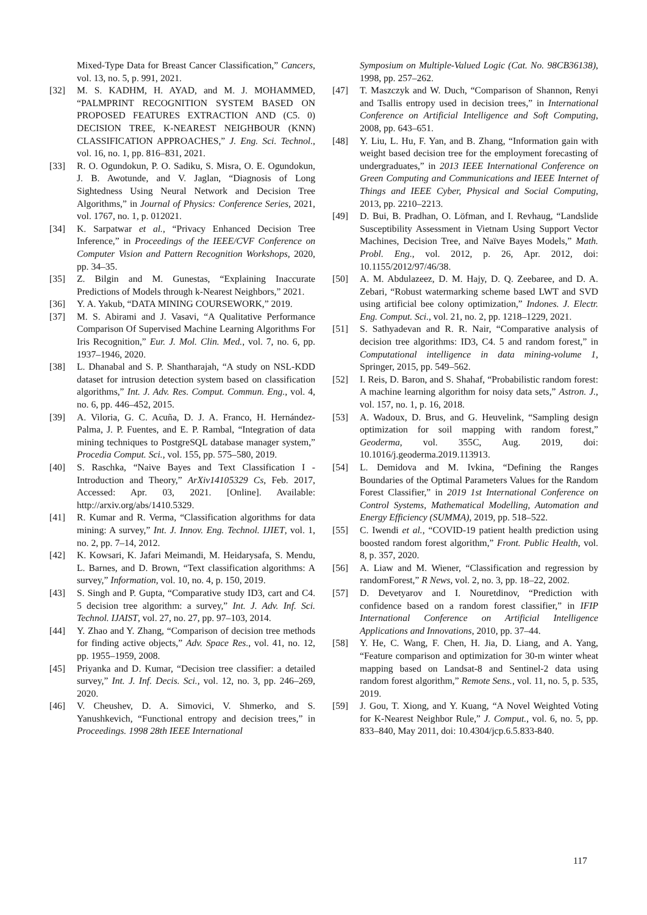Mixed-Type Data for Breast Cancer Classification,” Cancers, vol. 13, no. 5, p. 991, 2021.
[32] M. S. KADHM, H. AYAD, and M. J. MOHAMMED, “PALMPRINT RECOGNITION SYSTEM BASED ON PROPOSED FEATURES EXTRACTION AND (C5. 0) DECISION TREE, K-NEAREST NEIGHBOUR (KNN) CLASSIFICATION APPROACHES,” J. Eng. Sci. Technol., vol. 16, no. 1, pp. 816–831, 2021.
[33] R. O. Ogundokun, P. O. Sadiku, S. Misra, O. E. Ogundokun, J. B. Awotunde, and V. Jaglan, “Diagnosis of Long Sightedness Using Neural Network and Decision Tree Algorithms,” in Journal of Physics: Conference Series, 2021, vol. 1767, no. 1, p. 012021.
[34] K. Sarpatwar et al., “Privacy Enhanced Decision Tree Inference,” in Proceedings of the IEEE/CVF Conference on Computer Vision and Pattern Recognition Workshops, 2020, pp. 34–35.
[35] Z. Bilgin and M. Gunestas, “Explaining Inaccurate Predictions of Models through k-Nearest Neighbors,” 2021.
[36] Y. A. Yakub, “DATA MINING COURSEWORK,” 2019.
[37] M. S. Abirami and J. Vasavi, “A Qualitative Performance Comparison Of Supervised Machine Learning Algorithms For Iris Recognition,” Eur. J. Mol. Clin. Med., vol. 7, no. 6, pp. 1937–1946, 2020.
[38] L. Dhanabal and S. P. Shantharajah, “A study on NSL-KDD dataset for intrusion detection system based on classification algorithms,” Int. J. Adv. Res. Comput. Commun. Eng., vol. 4, no. 6, pp. 446–452, 2015.
[39] A. Viloria, G. C. Acuña, D. J. A. Franco, H. Hernández-Palma, J. P. Fuentes, and E. P. Rambal, “Integration of data mining techniques to PostgreSQL database manager system,” Procedia Comput. Sci., vol. 155, pp. 575–580, 2019.
[40] S. Raschka, “Naive Bayes and Text Classification I - Introduction and Theory,” ArXiv14105329 Cs, Feb. 2017, Accessed: Apr. 03, 2021. [Online]. Available: http://arxiv.org/abs/1410.5329.
[41] R. Kumar and R. Verma, “Classification algorithms for data mining: A survey,” Int. J. Innov. Eng. Technol. IJIET, vol. 1, no. 2, pp. 7–14, 2012.
[42] K. Kowsari, K. Jafari Meimandi, M. Heidarysafa, S. Mendu, L. Barnes, and D. Brown, “Text classification algorithms: A survey,” Information, vol. 10, no. 4, p. 150, 2019.
[43] S. Singh and P. Gupta, “Comparative study ID3, cart and C4. 5 decision tree algorithm: a survey,” Int. J. Adv. Inf. Sci. Technol. IJAIST, vol. 27, no. 27, pp. 97–103, 2014.
[44] Y. Zhao and Y. Zhang, “Comparison of decision tree methods for finding active objects,” Adv. Space Res., vol. 41, no. 12, pp. 1955–1959, 2008.
[45] Priyanka and D. Kumar, “Decision tree classifier: a detailed survey,” Int. J. Inf. Decis. Sci., vol. 12, no. 3, pp. 246–269, 2020.
[46] V. Cheushev, D. A. Simovici, V. Shmerko, and S. Yanushkevich, “Functional entropy and decision trees,” in Proceedings. 1998 28th IEEE International
Symposium on Multiple-Valued Logic (Cat. No. 98CB36138), 1998, pp. 257–262.
[47] T. Maszczyk and W. Duch, “Comparison of Shannon, Renyi and Tsallis entropy used in decision trees,” in International Conference on Artificial Intelligence and Soft Computing, 2008, pp. 643–651.
[48] Y. Liu, L. Hu, F. Yan, and B. Zhang, “Information gain with weight based decision tree for the employment forecasting of undergraduates,” in 2013 IEEE International Conference on Green Computing and Communications and IEEE Internet of Things and IEEE Cyber, Physical and Social Computing, 2013, pp. 2210–2213.
[49] D. Bui, B. Pradhan, O. Löfman, and I. Revhaug, “Landslide Susceptibility Assessment in Vietnam Using Support Vector Machines, Decision Tree, and Naïve Bayes Models,” Math. Probl. Eng., vol. 2012, p. 26, Apr. 2012, doi: 10.1155/2012/97/46/38.
[50] A. M. Abdulazeez, D. M. Hajy, D. Q. Zeebaree, and D. A. Zebari, “Robust watermarking scheme based LWT and SVD using artificial bee colony optimization,” Indones. J. Electr. Eng. Comput. Sci., vol. 21, no. 2, pp. 1218–1229, 2021.
[51] S. Sathyadevan and R. R. Nair, “Comparative analysis of decision tree algorithms: ID3, C4. 5 and random forest,” in Computational intelligence in data mining-volume 1, Springer, 2015, pp. 549–562.
[52] I. Reis, D. Baron, and S. Shahaf, “Probabilistic random forest: A machine learning algorithm for noisy data sets,” Astron. J., vol. 157, no. 1, p. 16, 2018.
[53] A. Wadoux, D. Brus, and G. Heuvelink, “Sampling design optimization for soil mapping with random forest,” Geoderma, vol. 355C, Aug. 2019, doi: 10.1016/j.geoderma.2019.113913.
[54] L. Demidova and M. Ivkina, “Defining the Ranges Boundaries of the Optimal Parameters Values for the Random Forest Classifier,” in 2019 1st International Conference on Control Systems, Mathematical Modelling, Automation and Energy Efficiency (SUMMA), 2019, pp. 518–522.
[55] C. Iwendi et al., “COVID-19 patient health prediction using boosted random forest algorithm,” Front. Public Health, vol. 8, p. 357, 2020.
[56] A. Liaw and M. Wiener, “Classification and regression by randomForest,” R News, vol. 2, no. 3, pp. 18–22, 2002.
[57] D. Devetyarov and I. Nouretdinov, “Prediction with confidence based on a random forest classifier,” in IFIP International Conference on Artificial Intelligence Applications and Innovations, 2010, pp. 37–44.
[58] Y. He, C. Wang, F. Chen, H. Jia, D. Liang, and A. Yang, “Feature comparison and optimization for 30-m winter wheat mapping based on Landsat-8 and Sentinel-2 data using random forest algorithm,” Remote Sens., vol. 11, no. 5, p. 535, 2019.
[59] J. Gou, T. Xiong, and Y. Kuang, “A Novel Weighted Voting for K-Nearest Neighbor Rule,” J. Comput., vol. 6, no. 5, pp. 833–840, May 2011, doi: 10.4304/jcp.6.5.833-840.
117